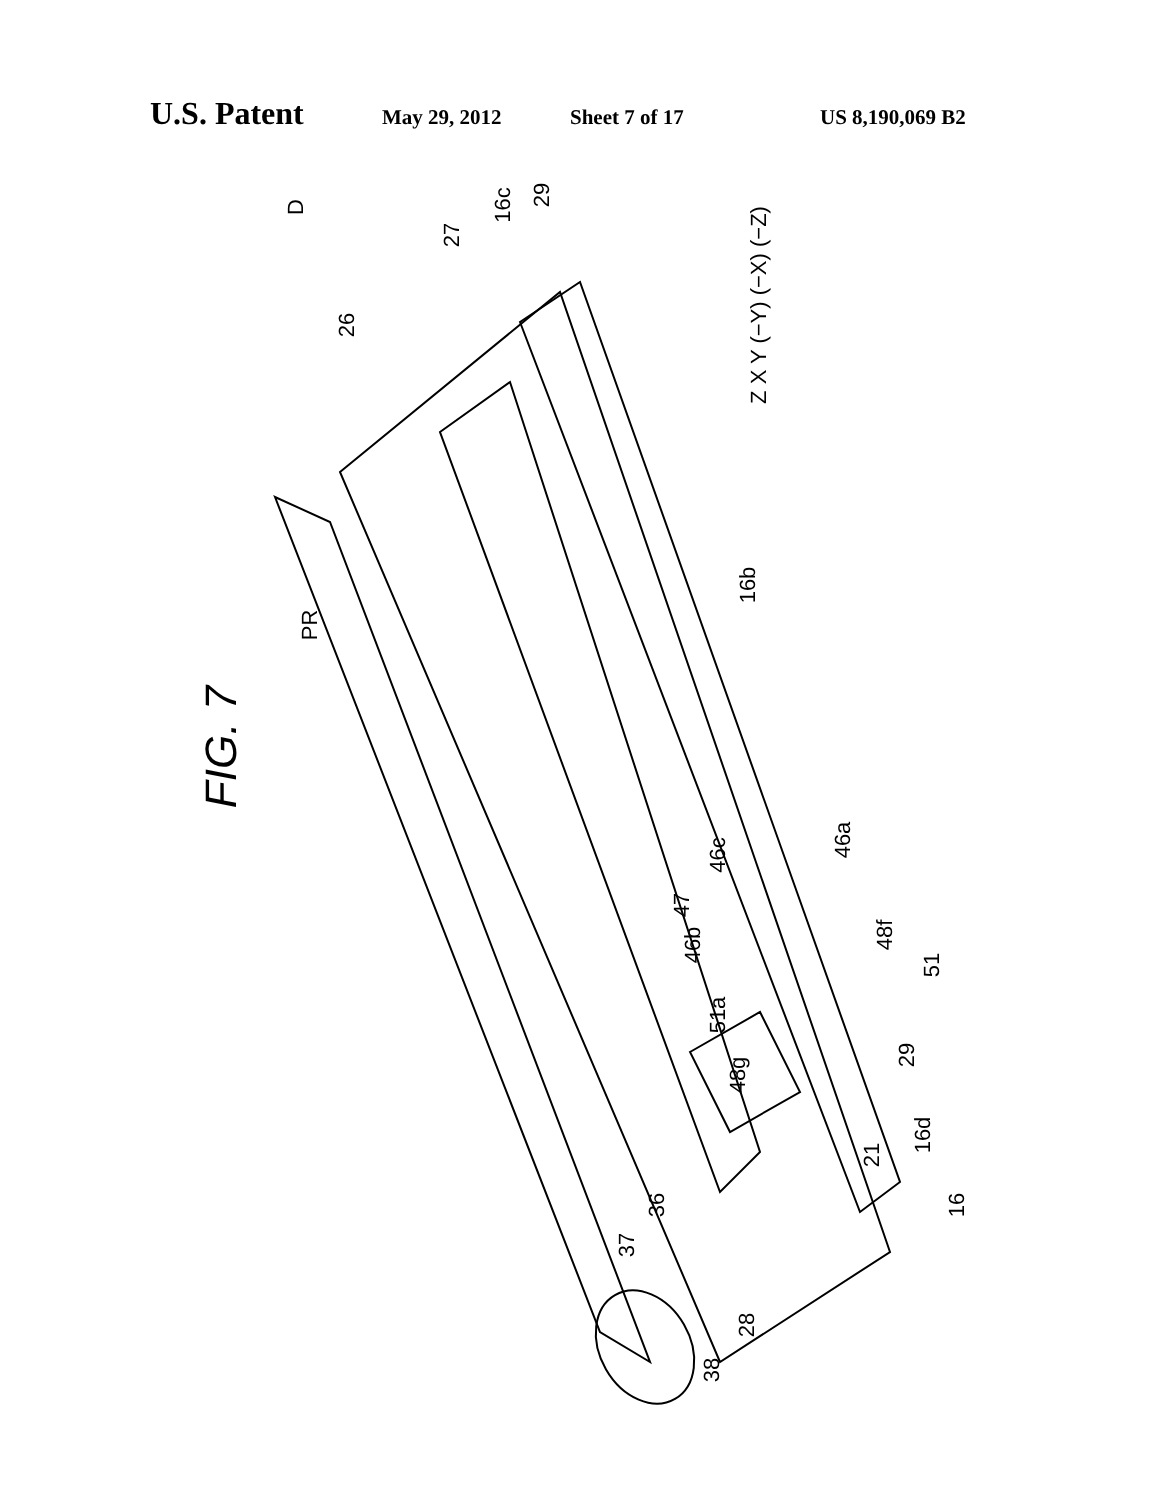U.S. Patent
May 29, 2012 Sheet 7 of 17 US 8,190,069 B2
FIG. 7
PR
D
26
27
16c 29
Z X Y (−Y) (−X) (−Z)
16b
46a
46c
47
46b 48f
51
51a
29
48g
16d
21
16
36
37
28
38